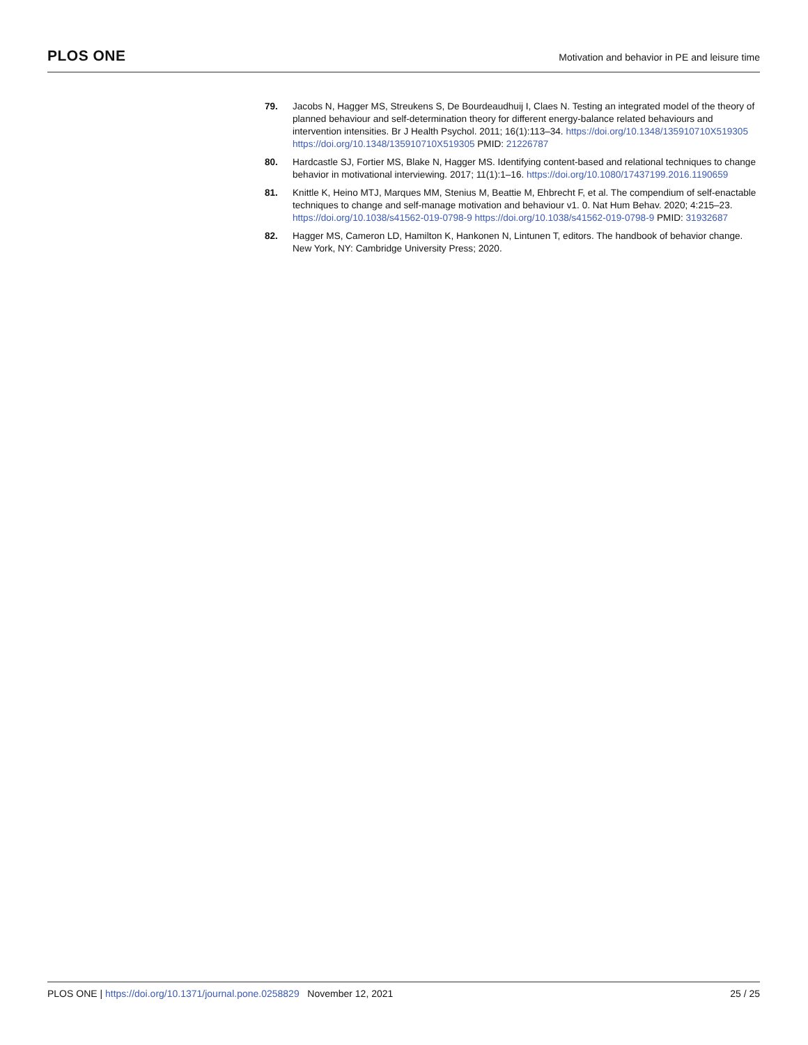PLOS ONE
Motivation and behavior in PE and leisure time
79. Jacobs N, Hagger MS, Streukens S, De Bourdeaudhuij I, Claes N. Testing an integrated model of the theory of planned behaviour and self-determination theory for different energy-balance related behaviours and intervention intensities. Br J Health Psychol. 2011; 16(1):113–34. https://doi.org/10.1348/135910710X519305 https://doi.org/10.1348/135910710X519305 PMID: 21226787
80. Hardcastle SJ, Fortier MS, Blake N, Hagger MS. Identifying content-based and relational techniques to change behavior in motivational interviewing. 2017; 11(1):1–16. https://doi.org/10.1080/17437199.2016.1190659
81. Knittle K, Heino MTJ, Marques MM, Stenius M, Beattie M, Ehbrecht F, et al. The compendium of self-enactable techniques to change and self-manage motivation and behaviour v1. 0. Nat Hum Behav. 2020; 4:215–23. https://doi.org/10.1038/s41562-019-0798-9 https://doi.org/10.1038/s41562-019-0798-9 PMID: 31932687
82. Hagger MS, Cameron LD, Hamilton K, Hankonen N, Lintunen T, editors. The handbook of behavior change. New York, NY: Cambridge University Press; 2020.
PLOS ONE | https://doi.org/10.1371/journal.pone.0258829 November 12, 2021
25 / 25